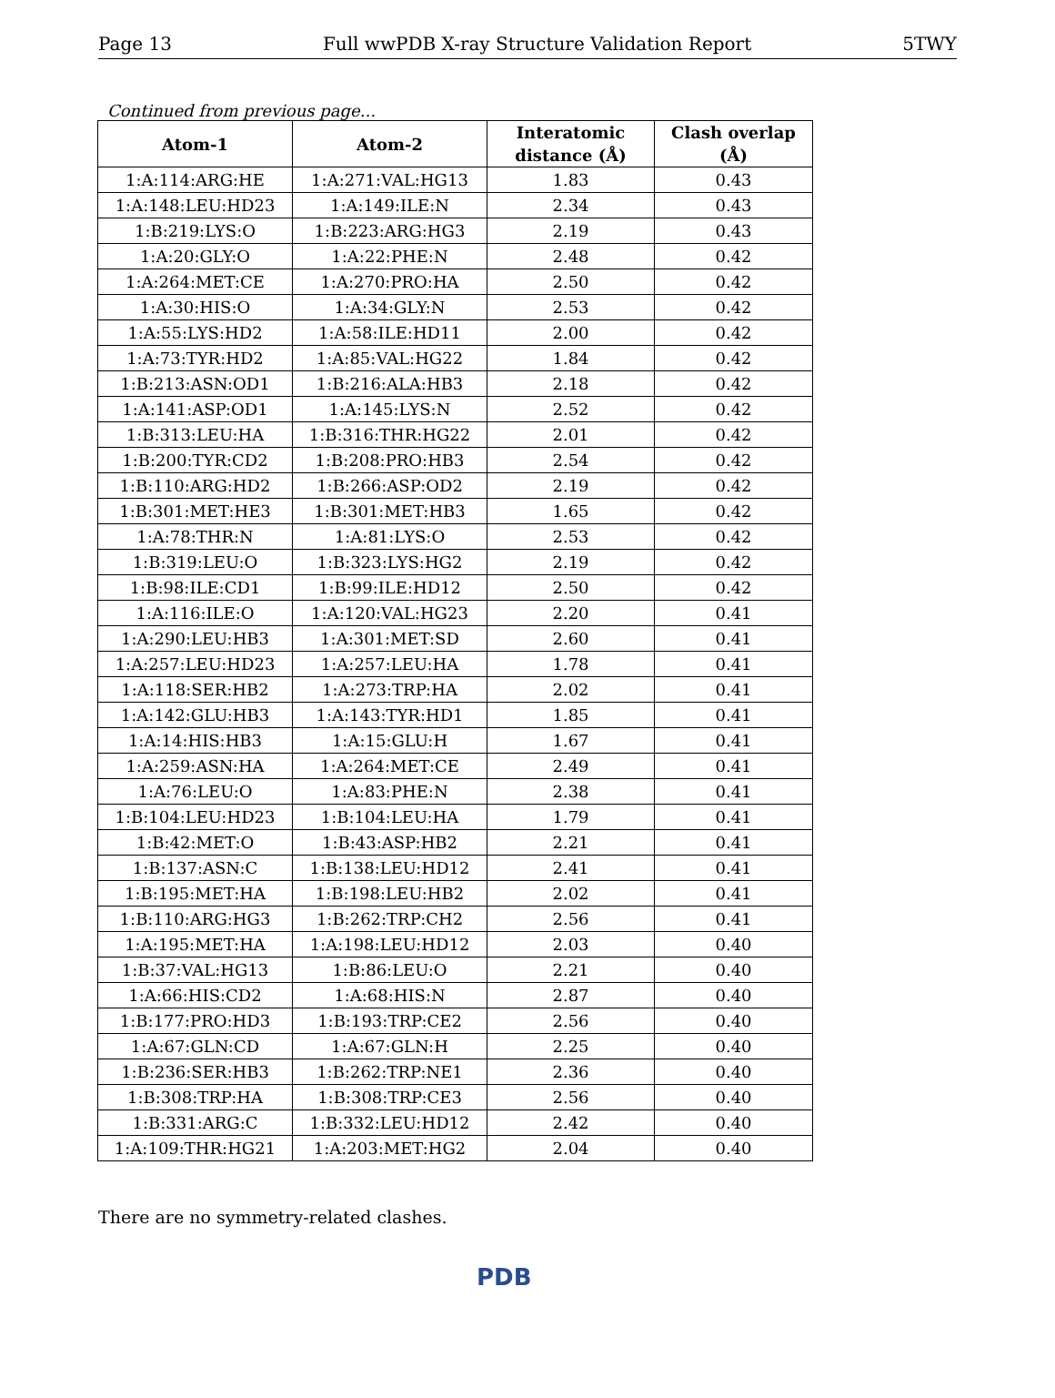Page 13 Full wwPDB X-ray Structure Validation Report 5TWY
Continued from previous page...
| Atom-1 | Atom-2 | Interatomic distance (Å) | Clash overlap (Å) |
| --- | --- | --- | --- |
| 1:A:114:ARG:HE | 1:A:271:VAL:HG13 | 1.83 | 0.43 |
| 1:A:148:LEU:HD23 | 1:A:149:ILE:N | 2.34 | 0.43 |
| 1:B:219:LYS:O | 1:B:223:ARG:HG3 | 2.19 | 0.43 |
| 1:A:20:GLY:O | 1:A:22:PHE:N | 2.48 | 0.42 |
| 1:A:264:MET:CE | 1:A:270:PRO:HA | 2.50 | 0.42 |
| 1:A:30:HIS:O | 1:A:34:GLY:N | 2.53 | 0.42 |
| 1:A:55:LYS:HD2 | 1:A:58:ILE:HD11 | 2.00 | 0.42 |
| 1:A:73:TYR:HD2 | 1:A:85:VAL:HG22 | 1.84 | 0.42 |
| 1:B:213:ASN:OD1 | 1:B:216:ALA:HB3 | 2.18 | 0.42 |
| 1:A:141:ASP:OD1 | 1:A:145:LYS:N | 2.52 | 0.42 |
| 1:B:313:LEU:HA | 1:B:316:THR:HG22 | 2.01 | 0.42 |
| 1:B:200:TYR:CD2 | 1:B:208:PRO:HB3 | 2.54 | 0.42 |
| 1:B:110:ARG:HD2 | 1:B:266:ASP:OD2 | 2.19 | 0.42 |
| 1:B:301:MET:HE3 | 1:B:301:MET:HB3 | 1.65 | 0.42 |
| 1:A:78:THR:N | 1:A:81:LYS:O | 2.53 | 0.42 |
| 1:B:319:LEU:O | 1:B:323:LYS:HG2 | 2.19 | 0.42 |
| 1:B:98:ILE:CD1 | 1:B:99:ILE:HD12 | 2.50 | 0.42 |
| 1:A:116:ILE:O | 1:A:120:VAL:HG23 | 2.20 | 0.41 |
| 1:A:290:LEU:HB3 | 1:A:301:MET:SD | 2.60 | 0.41 |
| 1:A:257:LEU:HD23 | 1:A:257:LEU:HA | 1.78 | 0.41 |
| 1:A:118:SER:HB2 | 1:A:273:TRP:HA | 2.02 | 0.41 |
| 1:A:142:GLU:HB3 | 1:A:143:TYR:HD1 | 1.85 | 0.41 |
| 1:A:14:HIS:HB3 | 1:A:15:GLU:H | 1.67 | 0.41 |
| 1:A:259:ASN:HA | 1:A:264:MET:CE | 2.49 | 0.41 |
| 1:A:76:LEU:O | 1:A:83:PHE:N | 2.38 | 0.41 |
| 1:B:104:LEU:HD23 | 1:B:104:LEU:HA | 1.79 | 0.41 |
| 1:B:42:MET:O | 1:B:43:ASP:HB2 | 2.21 | 0.41 |
| 1:B:137:ASN:C | 1:B:138:LEU:HD12 | 2.41 | 0.41 |
| 1:B:195:MET:HA | 1:B:198:LEU:HB2 | 2.02 | 0.41 |
| 1:B:110:ARG:HG3 | 1:B:262:TRP:CH2 | 2.56 | 0.41 |
| 1:A:195:MET:HA | 1:A:198:LEU:HD12 | 2.03 | 0.40 |
| 1:B:37:VAL:HG13 | 1:B:86:LEU:O | 2.21 | 0.40 |
| 1:A:66:HIS:CD2 | 1:A:68:HIS:N | 2.87 | 0.40 |
| 1:B:177:PRO:HD3 | 1:B:193:TRP:CE2 | 2.56 | 0.40 |
| 1:A:67:GLN:CD | 1:A:67:GLN:H | 2.25 | 0.40 |
| 1:B:236:SER:HB3 | 1:B:262:TRP:NE1 | 2.36 | 0.40 |
| 1:B:308:TRP:HA | 1:B:308:TRP:CE3 | 2.56 | 0.40 |
| 1:B:331:ARG:C | 1:B:332:LEU:HD12 | 2.42 | 0.40 |
| 1:A:109:THR:HG21 | 1:A:203:MET:HG2 | 2.04 | 0.40 |
There are no symmetry-related clashes.
PDB